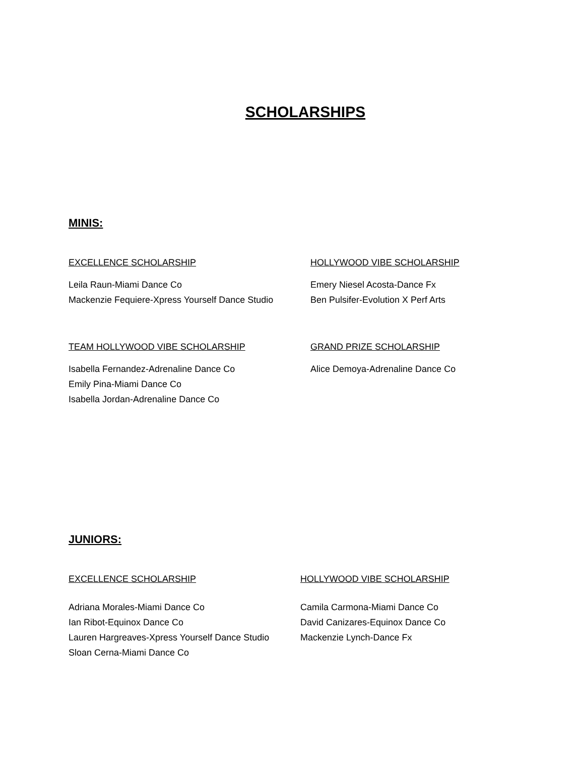SCHOLARSHIPS
MINIS:
EXCELLENCE SCHOLARSHIP
Leila Raun-Miami Dance Co
Mackenzie Fequiere-Xpress Yourself Dance Studio
HOLLYWOOD VIBE SCHOLARSHIP
Emery Niesel Acosta-Dance Fx
Ben Pulsifer-Evolution X Perf Arts
TEAM HOLLYWOOD VIBE SCHOLARSHIP
Isabella Fernandez-Adrenaline Dance Co
Emily Pina-Miami Dance Co
Isabella Jordan-Adrenaline Dance Co
GRAND PRIZE SCHOLARSHIP
Alice Demoya-Adrenaline Dance Co
JUNIORS:
EXCELLENCE SCHOLARSHIP
Adriana Morales-Miami Dance Co
Ian Ribot-Equinox Dance Co
Lauren Hargreaves-Xpress Yourself Dance Studio
Sloan Cerna-Miami Dance Co
HOLLYWOOD VIBE SCHOLARSHIP
Camila Carmona-Miami Dance Co
David Canizares-Equinox Dance Co
Mackenzie Lynch-Dance Fx